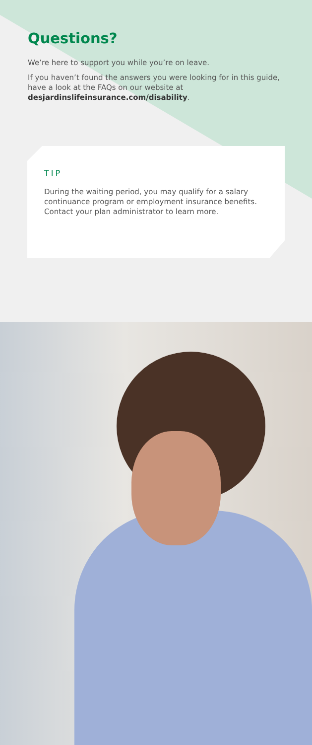Questions?
We’re here to support you while you’re on leave.
If you haven’t found the answers you were looking for in this guide, have a look at the FAQs on our website at desjardinslifeinsurance.com/disability.
TIP
During the waiting period, you may qualify for a salary continuance program or employment insurance benefits. Contact your plan administrator to learn more.